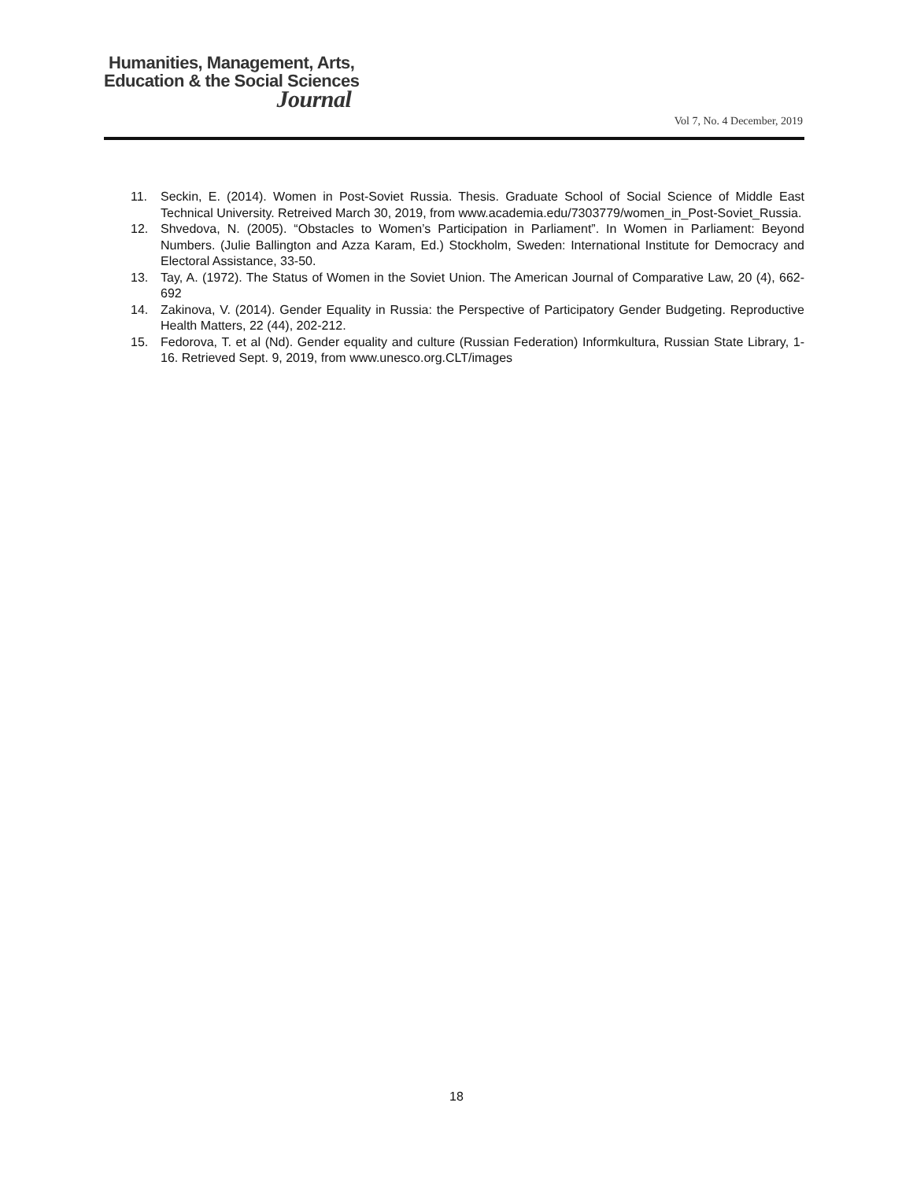Humanities, Management, Arts,
Education & the Social Sciences
Journal
Vol 7, No. 4 December, 2019
11. Seckin, E. (2014). Women in Post-Soviet Russia. Thesis. Graduate School of Social Science of Middle East Technical University. Retreived March 30, 2019, from www.academia.edu/7303779/women_in_Post-Soviet_Russia.
12. Shvedova, N. (2005). “Obstacles to Women’s Participation in Parliament”. In Women in Parliament: Beyond Numbers. (Julie Ballington and Azza Karam, Ed.) Stockholm, Sweden: International Institute for Democracy and Electoral Assistance, 33-50.
13. Tay, A. (1972). The Status of Women in the Soviet Union. The American Journal of Comparative Law, 20 (4), 662-692
14. Zakinova, V. (2014). Gender Equality in Russia: the Perspective of Participatory Gender Budgeting. Reproductive Health Matters, 22 (44), 202-212.
15. Fedorova, T. et al (Nd). Gender equality and culture (Russian Federation) Informkultura, Russian State Library, 1-16. Retrieved Sept. 9, 2019, from www.unesco.org.CLT/images
18